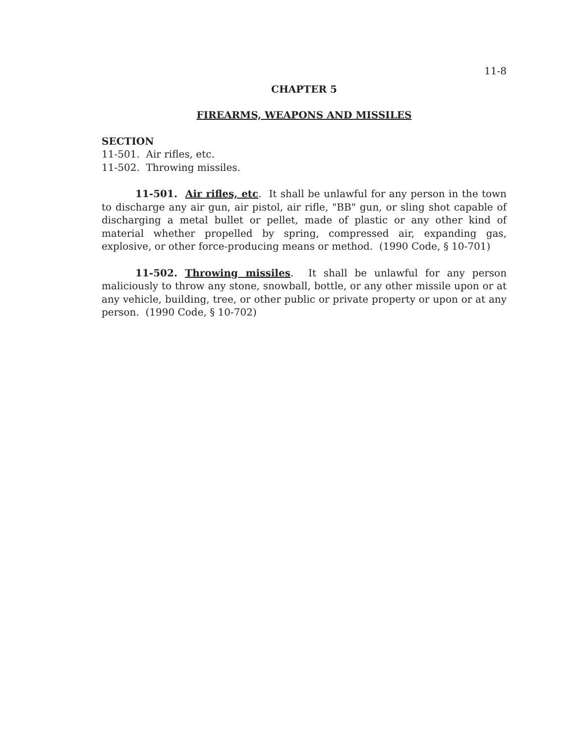11-8
CHAPTER 5
FIREARMS, WEAPONS AND MISSILES
SECTION
11-501. Air rifles, etc.
11-502. Throwing missiles.
11-501. Air rifles, etc. It shall be unlawful for any person in the town to discharge any air gun, air pistol, air rifle, "BB" gun, or sling shot capable of discharging a metal bullet or pellet, made of plastic or any other kind of material whether propelled by spring, compressed air, expanding gas, explosive, or other force-producing means or method. (1990 Code, § 10-701)
11-502. Throwing missiles. It shall be unlawful for any person maliciously to throw any stone, snowball, bottle, or any other missile upon or at any vehicle, building, tree, or other public or private property or upon or at any person. (1990 Code, § 10-702)